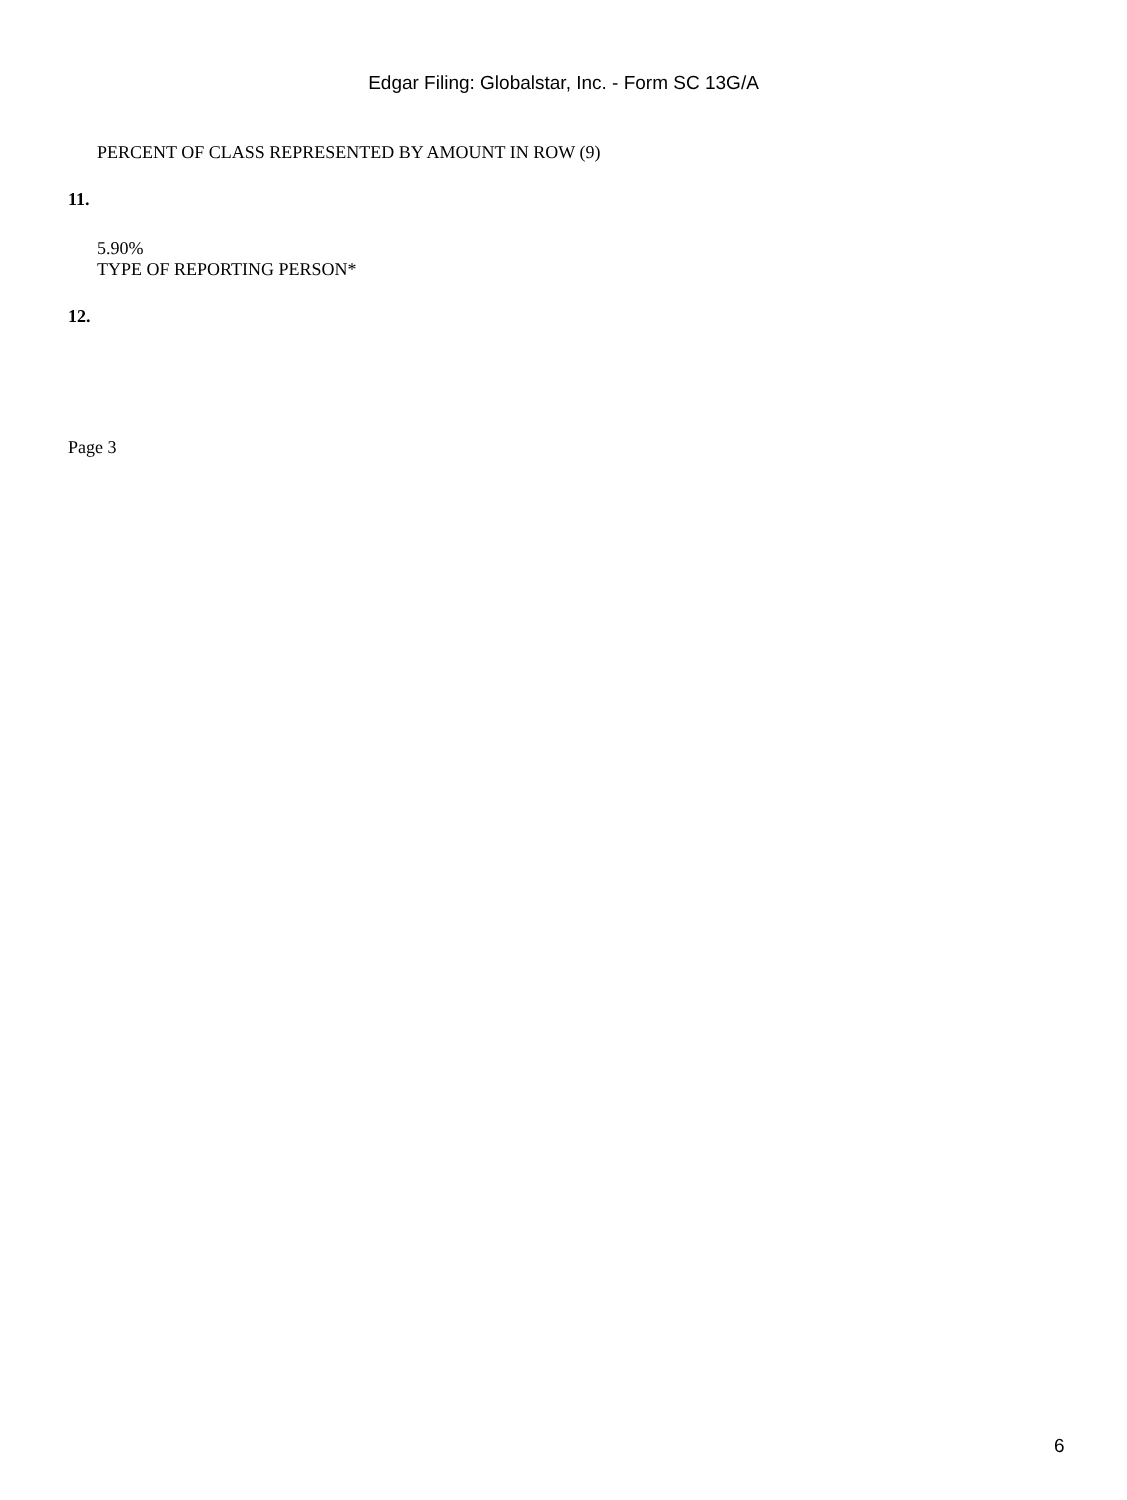Edgar Filing: Globalstar, Inc. - Form SC 13G/A
PERCENT OF CLASS REPRESENTED BY AMOUNT IN ROW (9)
11.
5.90%
TYPE OF REPORTING PERSON*
12.
Page 3
6